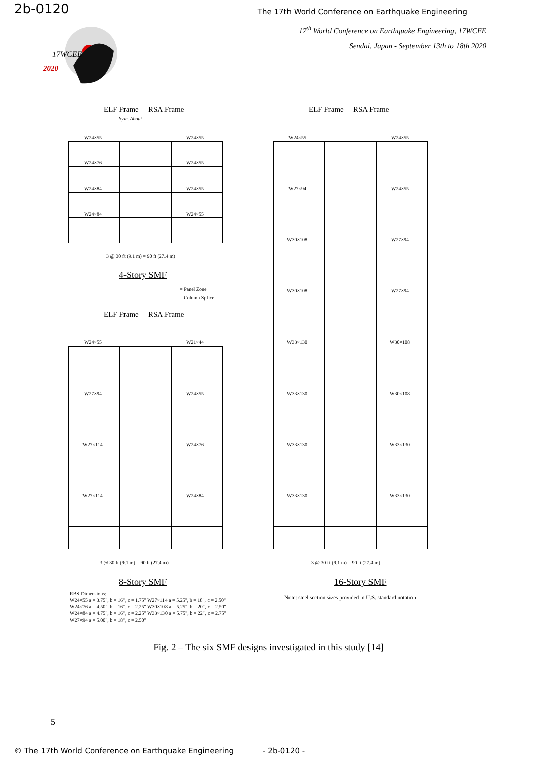2b-0120
The 17th World Conference on Earthquake Engineering
17<sup>th</sup> World Conference on Earthquake Engineering, 17WCEE
Sendai, Japan - September 13th to 18th 2020
17WCEE
2020
ELF Frame
RSA Frame
Sym. About
W24×55
W24×55
W24×76
W24×55
W24×84
W24×55
W24×84
W24×55
3 @ 30 ft (9.1 m) = 90 ft (27.4 m)
4-Story SMF
= Panel Zone
= Column Splice
ELF Frame
RSA Frame
ELF Frame
RSA Frame
W24×55
W21×44
W27×94
W24×55
W27×114
W24×76
W27×114
W24×84
3 @ 30 ft (9.1 m) = 90 ft (27.4 m)
8-Story SMF
W24×55
W24×55
W27×94
W24×55
W30×108
W27×94
W30×108
W27×94
W33×130
W30×108
W33×130
W30×108
W33×130
W33×130
W33×130
W33×130
3 @ 30 ft (9.1 m) = 90 ft (27.4 m)
16-Story SMF
RBS Dimensions:
W24×55 a = 3.75", b = 16", c = 1.75" W27×114 a = 5.25", b = 18", c = 2.50"
W24×76 a = 4.50", b = 16", c = 2.25" W30×108 a = 5.25", b = 20", c = 2.50"
W24×84 a = 4.75", b = 16", c = 2.25" W33×130 a = 5.75", b = 22", c = 2.75"
W27×94 a = 5.00", b = 18", c = 2.50"
Note: steel section sizes provided in U.S. standard notation
Fig. 2 – The six SMF designs investigated in this study [14]
5
© The 17th World Conference on Earthquake Engineering - 2b-0120 -